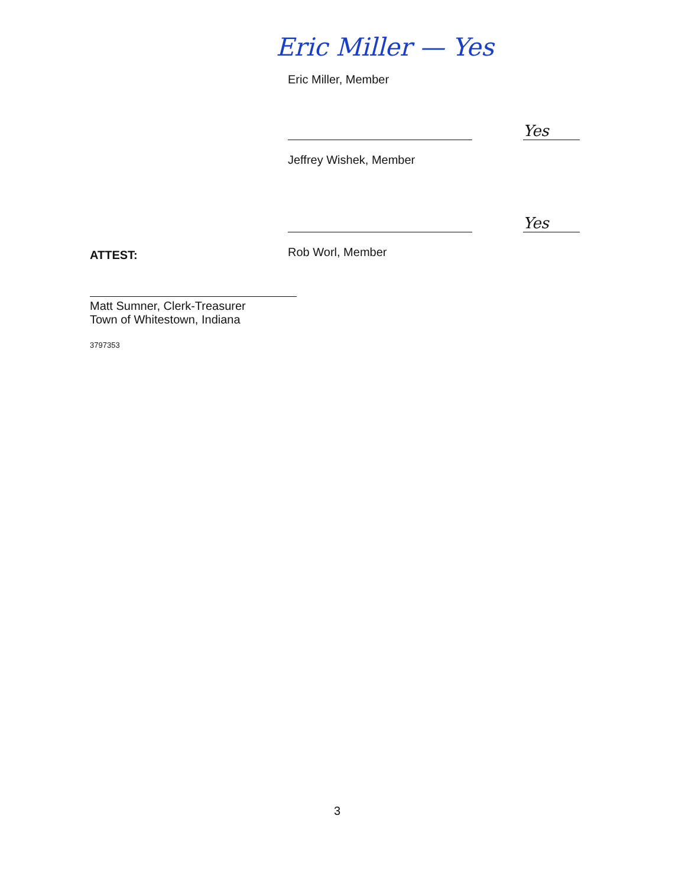Eric Miller — Yes
Eric Miller, Member
Yes
Jeffrey Wishek, Member
Yes
Rob Worl, Member
ATTEST:
Matt Sumner, Clerk-Treasurer
Town of Whitestown, Indiana
3797353
3